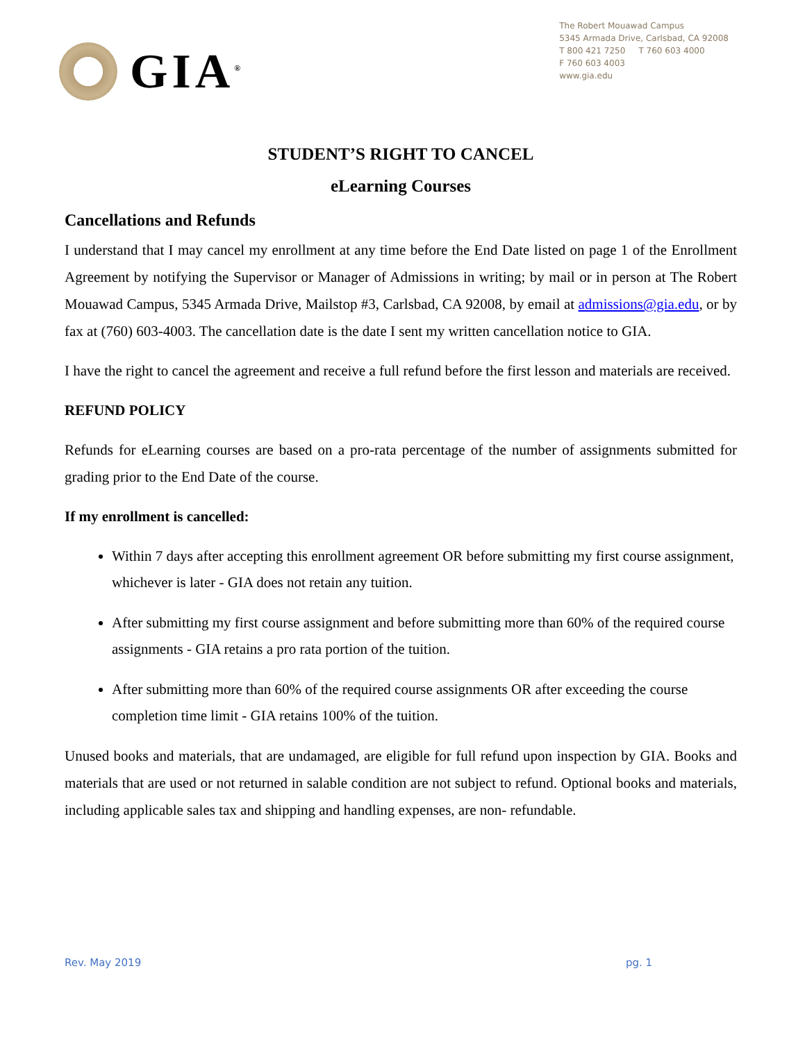GIA<sup>®</sup>
The Robert Mouawad Campus
5345 Armada Drive, Carlsbad, CA 92008
T 800 421 7250 T 760 603 4000
F 760 603 4003
www.gia.edu
STUDENT’S RIGHT TO CANCEL
eLearning Courses
Cancellations and Refunds
I understand that I may cancel my enrollment at any time before the End Date listed on page 1 of the Enrollment Agreement by notifying the Supervisor or Manager of Admissions in writing; by mail or in person at The Robert Mouawad Campus, 5345 Armada Drive, Mailstop #3, Carlsbad, CA 92008, by email at admissions@gia.edu, or by fax at (760) 603-4003. The cancellation date is the date I sent my written cancellation notice to GIA.
I have the right to cancel the agreement and receive a full refund before the first lesson and materials are received.
REFUND POLICY
Refunds for eLearning courses are based on a pro-rata percentage of the number of assignments submitted for grading prior to the End Date of the course.
If my enrollment is cancelled:
Within 7 days after accepting this enrollment agreement OR before submitting my first course assignment, whichever is later - GIA does not retain any tuition.
After submitting my first course assignment and before submitting more than 60% of the required course assignments - GIA retains a pro rata portion of the tuition.
After submitting more than 60% of the required course assignments OR after exceeding the course completion time limit - GIA retains 100% of the tuition.
Unused books and materials, that are undamaged, are eligible for full refund upon inspection by GIA. Books and materials that are used or not returned in salable condition are not subject to refund. Optional books and materials, including applicable sales tax and shipping and handling expenses, are non- refundable.
Rev. May 2019 pg. 1